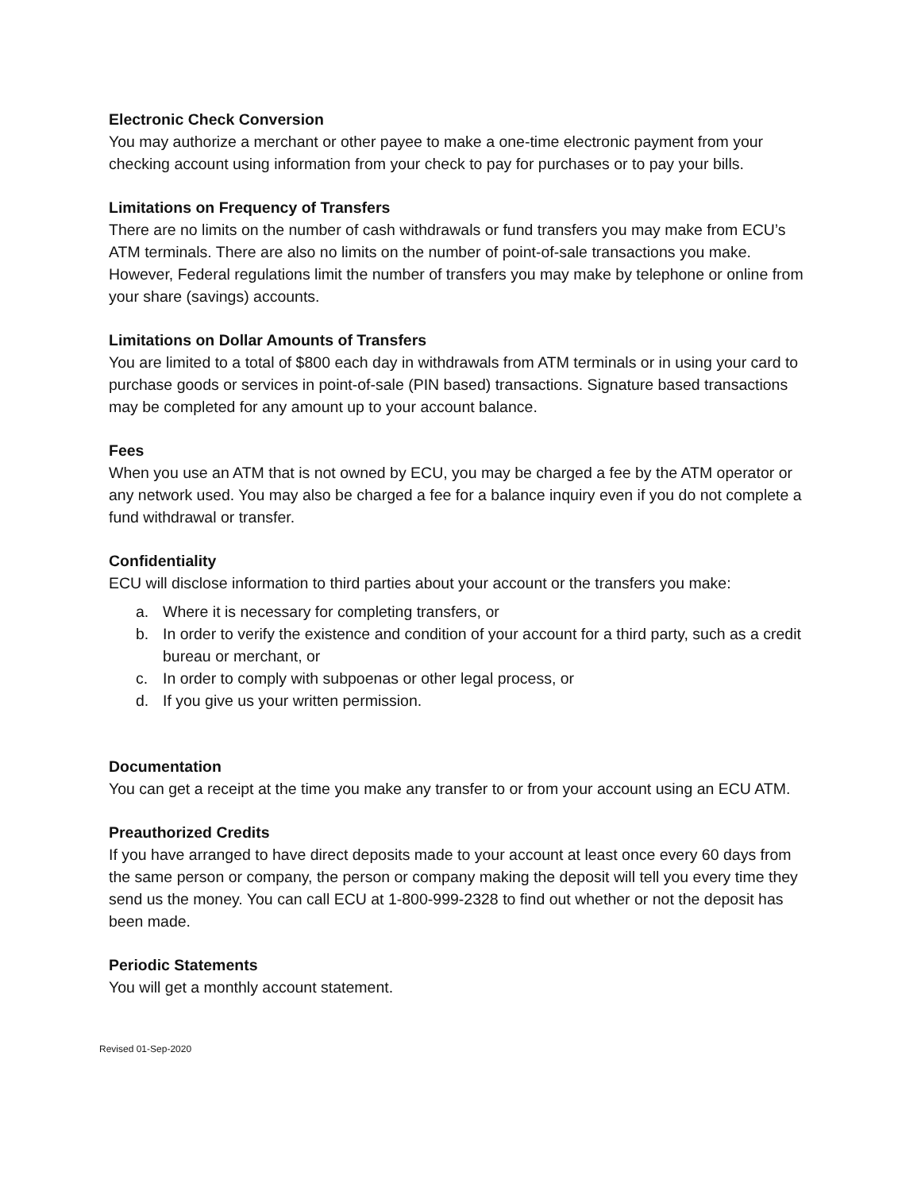Electronic Check Conversion
You may authorize a merchant or other payee to make a one-time electronic payment from your checking account using information from your check to pay for purchases or to pay your bills.
Limitations on Frequency of Transfers
There are no limits on the number of cash withdrawals or fund transfers you may make from ECU’s ATM terminals. There are also no limits on the number of point-of-sale transactions you make. However, Federal regulations limit the number of transfers you may make by telephone or online from your share (savings) accounts.
Limitations on Dollar Amounts of Transfers
You are limited to a total of $800 each day in withdrawals from ATM terminals or in using your card to purchase goods or services in point-of-sale (PIN based) transactions. Signature based transactions may be completed for any amount up to your account balance.
Fees
When you use an ATM that is not owned by ECU, you may be charged a fee by the ATM operator or any network used. You may also be charged a fee for a balance inquiry even if you do not complete a fund withdrawal or transfer.
Confidentiality
ECU will disclose information to third parties about your account or the transfers you make:
a. Where it is necessary for completing transfers, or
b. In order to verify the existence and condition of your account for a third party, such as a credit bureau or merchant, or
c. In order to comply with subpoenas or other legal process, or
d. If you give us your written permission.
Documentation
You can get a receipt at the time you make any transfer to or from your account using an ECU ATM.
Preauthorized Credits
If you have arranged to have direct deposits made to your account at least once every 60 days from the same person or company, the person or company making the deposit will tell you every time they send us the money. You can call ECU at 1-800-999-2328 to find out whether or not the deposit has been made.
Periodic Statements
You will get a monthly account statement.
Revised 01-Sep-2020